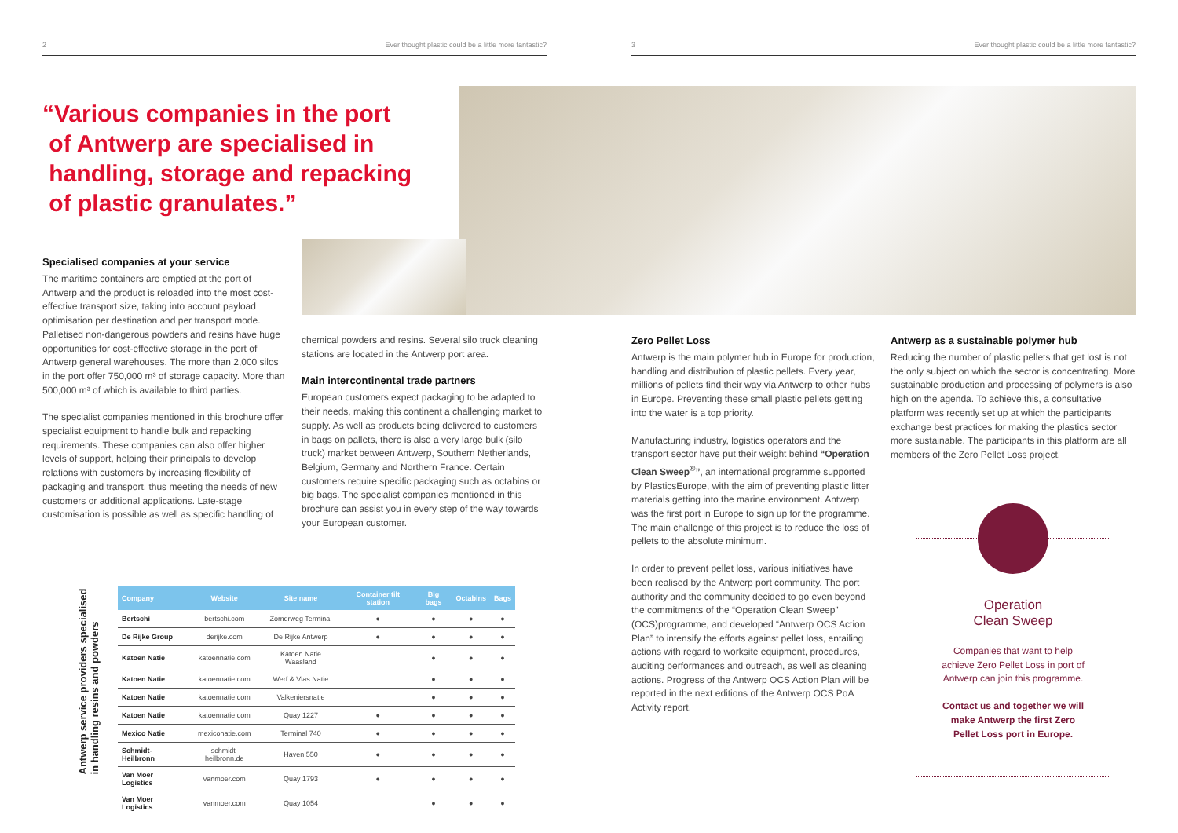2 Ever thought plastic could be a little more fantastic? 3 Ever thought plastic could be a little more fantastic?
“Various companies in the port
of Antwerp are specialised in
handling, storage and repacking
of plastic granulates.”
Specialised companies at your service
The maritime containers are emptied at the port of Antwerp and the product is reloaded into the most cost-effective transport size, taking into account payload optimisation per destination and per transport mode. Palletised non-dangerous powders and resins have huge opportunities for cost-effective storage in the port of Antwerp general warehouses. The more than 2,000 silos in the port offer 750,000 m³ of storage capacity. More than 500,000 m³ of which is available to third parties.
The specialist companies mentioned in this brochure offer specialist equipment to handle bulk and repacking requirements. These companies can also offer higher levels of support, helping their principals to develop relations with customers by increasing flexibility of packaging and transport, thus meeting the needs of new customers or additional applications. Late-stage customisation is possible as well as specific handling of
chemical powders and resins. Several silo truck cleaning stations are located in the Antwerp port area.
Main intercontinental trade partners
European customers expect packaging to be adapted to their needs, making this continent a challenging market to supply. As well as products being delivered to customers in bags on pallets, there is also a very large bulk (silo truck) market between Antwerp, Southern Netherlands, Belgium, Germany and Northern France. Certain customers require specific packaging such as octabins or big bags. The specialist companies mentioned in this brochure can assist you in every step of the way towards your European customer.
Zero Pellet Loss
Antwerp is the main polymer hub in Europe for production, handling and distribution of plastic pellets. Every year, millions of pellets find their way via Antwerp to other hubs in Europe. Preventing these small plastic pellets getting into the water is a top priority.
Manufacturing industry, logistics operators and the transport sector have put their weight behind “Operation Clean Sweep<sup>®</sup>”, an international programme supported by PlasticsEurope, with the aim of preventing plastic litter materials getting into the marine environment. Antwerp was the first port in Europe to sign up for the programme. The main challenge of this project is to reduce the loss of pellets to the absolute minimum.
In order to prevent pellet loss, various initiatives have been realised by the Antwerp port community. The port authority and the community decided to go even beyond the commitments of the “Operation Clean Sweep” (OCS)programme, and developed “Antwerp OCS Action Plan” to intensify the efforts against pellet loss, entailing actions with regard to worksite equipment, procedures, auditing performances and outreach, as well as cleaning actions. Progress of the Antwerp OCS Action Plan will be reported in the next editions of the Antwerp OCS PoA Activity report.
Antwerp as a sustainable polymer hub
Reducing the number of plastic pellets that get lost is not the only subject on which the sector is concentrating. More sustainable production and processing of polymers is also high on the agenda. To achieve this, a consultative platform was recently set up at which the participants exchange best practices for making the plastics sector more sustainable. The participants in this platform are all members of the Zero Pellet Loss project.
Operation
Clean Sweep
Companies that want to help achieve Zero Pellet Loss in port of Antwerp can join this programme.
Contact us and together we will make Antwerp the first Zero Pellet Loss port in Europe.
Antwerp service providers specialised
in handling resins and powders
| Company | Website | Site name | Container tilt station | Big bags | Octabins | Bags |
| --- | --- | --- | --- | --- | --- | --- |
| Bertschi | bertschi.com | Zomerweg Terminal | ● | ● | ● | ● |
| De Rijke Group | derijke.com | De Rijke Antwerp | ● | ● | ● | ● |
| Katoen Natie | katoennatie.com | Katoen Natie Waasland | | ● | ● | ● |
| Katoen Natie | katoennatie.com | Werf & Vlas Natie | | ● | ● | ● |
| Katoen Natie | katoennatie.com | Valkeniersnatie | | ● | ● | ● |
| Katoen Natie | katoennatie.com | Quay 1227 | ● | ● | ● | ● |
| Mexico Natie | mexiconatie.com | Terminal 740 | ● | ● | ● | ● |
| Schmidt-Heilbronn | schmidt-heilbronn.de | Haven 550 | ● | ● | ● | ● |
| Van Moer Logistics | vanmoer.com | Quay 1793 | ● | ● | ● | ● |
| Van Moer Logistics | vanmoer.com | Quay 1054 | | ● | ● | ● |